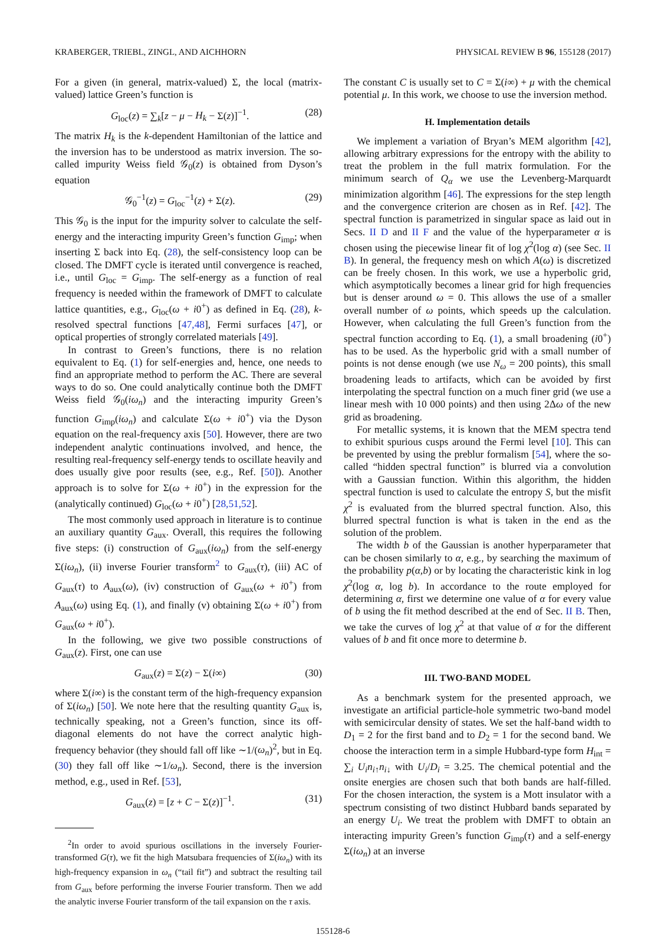KRABERGER, TRIEBL, ZINGL, AND AICHHORN PHYSICAL REVIEW B 96, 155128 (2017)
For a given (in general, matrix-valued) Σ, the local (matrix-valued) lattice Green’s function is
G<sub>loc</sub>(z) = ∑<sub>k</sub>[z − μ − H<sub>k</sub> − Σ(z)]<sup>−1</sup>. (28)
The matrix H<sub>k</sub> is the k-dependent Hamiltonian of the lattice and the inversion has to be understood as matrix inversion. The so-called impurity Weiss field 𝒢<sub>0</sub>(z) is obtained from Dyson’s equation
𝒢<sub>0</sub><sup>−1</sup>(z) = G<sub>loc</sub><sup>−1</sup>(z) + Σ(z). (29)
This 𝒢<sub>0</sub> is the input for the impurity solver to calculate the self-energy and the interacting impurity Green’s function G<sub>imp</sub>; when inserting Σ back into Eq. (28), the self-consistency loop can be closed. The DMFT cycle is iterated until convergence is reached, i.e., until G<sub>loc</sub> = G<sub>imp</sub>. The self-energy as a function of real frequency is needed within the framework of DMFT to calculate lattice quantities, e.g., G<sub>loc</sub>(ω + i0<sup>+</sup>) as defined in Eq. (28), k-resolved spectral functions [47,48], Fermi surfaces [47], or optical properties of strongly correlated materials [49].
In contrast to Green’s functions, there is no relation equivalent to Eq. (1) for self-energies and, hence, one needs to find an appropriate method to perform the AC. There are several ways to do so. One could analytically continue both the DMFT Weiss field 𝒢<sub>0</sub>(iω<sub>n</sub>) and the interacting impurity Green’s function G<sub>imp</sub>(iω<sub>n</sub>) and calculate Σ(ω + i0<sup>+</sup>) via the Dyson equation on the real-frequency axis [50]. However, there are two independent analytic continuations involved, and hence, the resulting real-frequency self-energy tends to oscillate heavily and does usually give poor results (see, e.g., Ref. [50]). Another approach is to solve for Σ(ω + i0<sup>+</sup>) in the expression for the (analytically continued) G<sub>loc</sub>(ω + i0<sup>+</sup>) [28,51,52].
The most commonly used approach in literature is to continue an auxiliary quantity G<sub>aux</sub>. Overall, this requires the following five steps: (i) construction of G<sub>aux</sub>(iω<sub>n</sub>) from the self-energy Σ(iω<sub>n</sub>), (ii) inverse Fourier transform<sup>2</sup> to G<sub>aux</sub>(τ), (iii) AC of G<sub>aux</sub>(τ) to A<sub>aux</sub>(ω), (iv) construction of G<sub>aux</sub>(ω + i0<sup>+</sup>) from A<sub>aux</sub>(ω) using Eq. (1), and finally (v) obtaining Σ(ω + i0<sup>+</sup>) from G<sub>aux</sub>(ω + i0<sup>+</sup>).
In the following, we give two possible constructions of G<sub>aux</sub>(z). First, one can use
G<sub>aux</sub>(z) = Σ(z) − Σ(i∞) (30)
where Σ(i∞) is the constant term of the high-frequency expansion of Σ(iω<sub>n</sub>) [50]. We note here that the resulting quantity G<sub>aux</sub> is, technically speaking, not a Green’s function, since its off-diagonal elements do not have the correct analytic high-frequency behavior (they should fall off like ∼1/(ω<sub>n</sub>)<sup>2</sup>, but in Eq. (30) they fall off like ∼1/ω<sub>n</sub>). Second, there is the inversion method, e.g., used in Ref. [53],
G<sub>aux</sub>(z) = [z + C − Σ(z)]<sup>−1</sup>. (31)
<sup>2</sup> In order to avoid spurious oscillations in the inversely Fourier-transformed G(τ), we fit the high Matsubara frequencies of Σ(iω<sub>n</sub>) with its high-frequency expansion in ω<sub>n</sub> (“tail fit”) and subtract the resulting tail from G<sub>aux</sub> before performing the inverse Fourier transform. Then we add the analytic inverse Fourier transform of the tail expansion on the τ axis.
The constant C is usually set to C = Σ(i∞) + μ with the chemical potential μ. In this work, we choose to use the inversion method.
H. Implementation details
We implement a variation of Bryan’s MEM algorithm [42], allowing arbitrary expressions for the entropy with the ability to treat the problem in the full matrix formulation. For the minimum search of Q<sub>α</sub> we use the Levenberg-Marquardt minimization algorithm [46]. The expressions for the step length and the convergence criterion are chosen as in Ref. [42]. The spectral function is parametrized in singular space as laid out in Secs. II D and II F and the value of the hyperparameter α is chosen using the piecewise linear fit of log χ<sup>2</sup>(log α) (see Sec. II B). In general, the frequency mesh on which A(ω) is discretized can be freely chosen. In this work, we use a hyperbolic grid, which asymptotically becomes a linear grid for high frequencies but is denser around ω = 0. This allows the use of a smaller overall number of ω points, which speeds up the calculation. However, when calculating the full Green’s function from the spectral function according to Eq. (1), a small broadening (i0<sup>+</sup>) has to be used. As the hyperbolic grid with a small number of points is not dense enough (we use N<sub>ω</sub> = 200 points), this small broadening leads to artifacts, which can be avoided by first interpolating the spectral function on a much finer grid (we use a linear mesh with 10 000 points) and then using 2Δω of the new grid as broadening.
For metallic systems, it is known that the MEM spectra tend to exhibit spurious cusps around the Fermi level [10]. This can be prevented by using the preblur formalism [54], where the so-called “hidden spectral function” is blurred via a convolution with a Gaussian function. Within this algorithm, the hidden spectral function is used to calculate the entropy S, but the misfit χ<sup>2</sup> is evaluated from the blurred spectral function. Also, this blurred spectral function is what is taken in the end as the solution of the problem.
The width b of the Gaussian is another hyperparameter that can be chosen similarly to α, e.g., by searching the maximum of the probability p(α,b) or by locating the characteristic kink in log χ<sup>2</sup>(log α, log b). In accordance to the route employed for determining α, first we determine one value of α for every value of b using the fit method described at the end of Sec. II B. Then, we take the curves of log χ<sup>2</sup> at that value of α for the different values of b and fit once more to determine b.
III. TWO-BAND MODEL
As a benchmark system for the presented approach, we investigate an artificial particle-hole symmetric two-band model with semicircular density of states. We set the half-band width to D<sub>1</sub> = 2 for the first band and to D<sub>2</sub> = 1 for the second band. We choose the interaction term in a simple Hubbard-type form H<sub>int</sub> = ∑<sub>i</sub> U<sub>i</sub>n<sub>i↑</sub>n<sub>i↓</sub> with U<sub>i</sub>/D<sub>i</sub> = 3.25. The chemical potential and the onsite energies are chosen such that both bands are half-filled. For the chosen interaction, the system is a Mott insulator with a spectrum consisting of two distinct Hubbard bands separated by an energy U<sub>i</sub>. We treat the problem with DMFT to obtain an interacting impurity Green’s function G<sub>imp</sub>(τ) and a self-energy Σ(iω<sub>n</sub>) at an inverse
155128-6